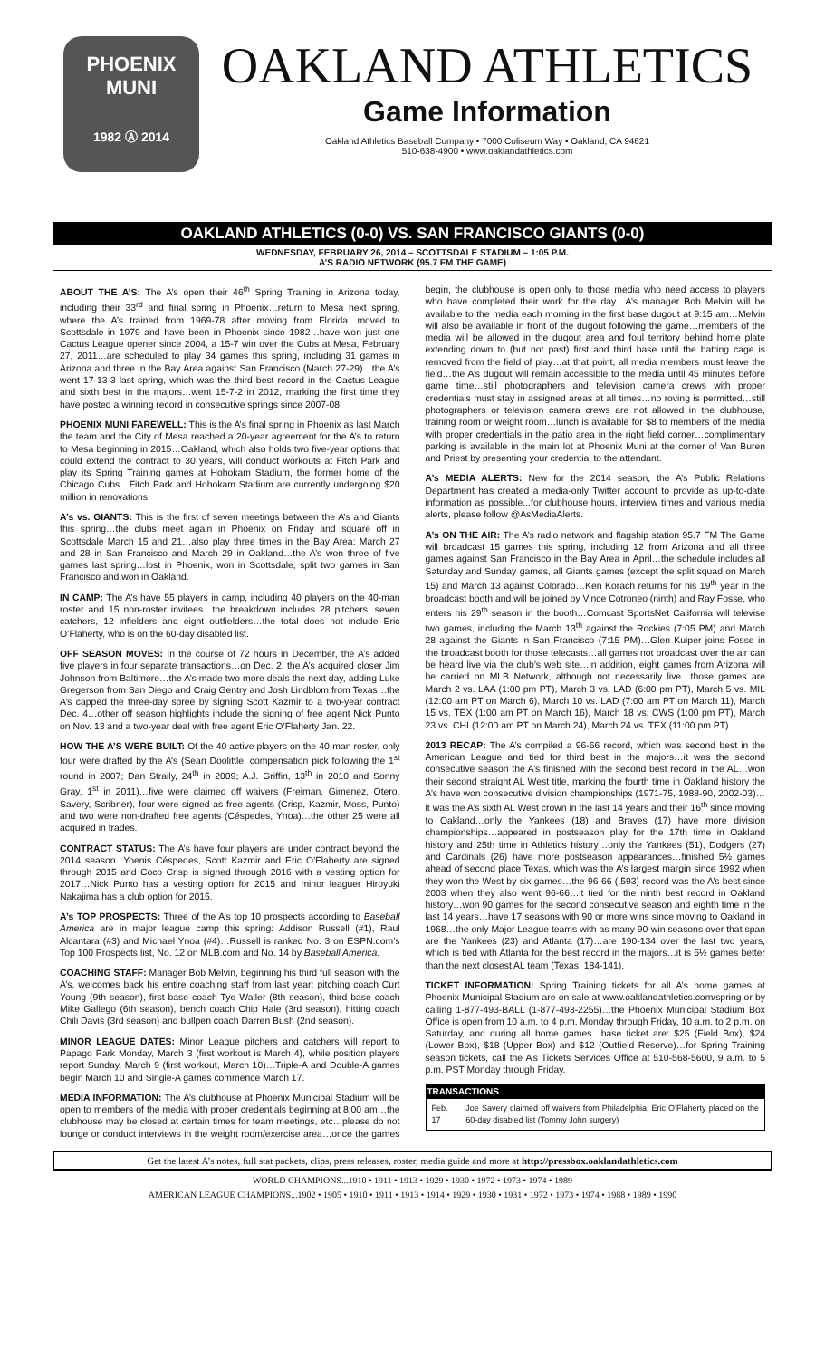PHOENIX
MUNI
1982 Ⓐ 2014
OAKLAND ATHLETICS
Game Information
Oakland Athletics Baseball Company • 7000 Coliseum Way • Oakland, CA 94621
510-638-4900 • www.oaklandathletics.com
OAKLAND ATHLETICS (0-0) VS. SAN FRANCISCO GIANTS (0-0)
WEDNESDAY, FEBRUARY 26, 2014 – SCOTTSDALE STADIUM – 1:05 P.M.
A’S RADIO NETWORK (95.7 FM THE GAME)
ABOUT THE A’S: The A’s open their 46<sup>th</sup> Spring Training in Arizona today, including their 33<sup>rd</sup> and final spring in Phoenix…return to Mesa next spring, where the A’s trained from 1969-78 after moving from Florida…moved to Scottsdale in 1979 and have been in Phoenix since 1982…have won just one Cactus League opener since 2004, a 15-7 win over the Cubs at Mesa, February 27, 2011…are scheduled to play 34 games this spring, including 31 games in Arizona and three in the Bay Area against San Francisco (March 27-29)…the A’s went 17-13-3 last spring, which was the third best record in the Cactus League and sixth best in the majors…went 15-7-2 in 2012, marking the first time they have posted a winning record in consecutive springs since 2007-08.
PHOENIX MUNI FAREWELL: This is the A’s final spring in Phoenix as last March the team and the City of Mesa reached a 20-year agreement for the A’s to return to Mesa beginning in 2015…Oakland, which also holds two five-year options that could extend the contract to 30 years, will conduct workouts at Fitch Park and play its Spring Training games at Hohokam Stadium, the former home of the Chicago Cubs…Fitch Park and Hohokam Stadium are currently undergoing $20 million in renovations.
A’s vs. GIANTS: This is the first of seven meetings between the A’s and Giants this spring…the clubs meet again in Phoenix on Friday and square off in Scottsdale March 15 and 21…also play three times in the Bay Area: March 27 and 28 in San Francisco and March 29 in Oakland…the A’s won three of five games last spring…lost in Phoenix, won in Scottsdale, split two games in San Francisco and won in Oakland.
IN CAMP: The A’s have 55 players in camp, including 40 players on the 40-man roster and 15 non-roster invitees…the breakdown includes 28 pitchers, seven catchers, 12 infielders and eight outfielders…the total does not include Eric O’Flaherty, who is on the 60-day disabled list.
OFF SEASON MOVES: In the course of 72 hours in December, the A’s added five players in four separate transactions…on Dec. 2, the A’s acquired closer Jim Johnson from Baltimore…the A’s made two more deals the next day, adding Luke Gregerson from San Diego and Craig Gentry and Josh Lindblom from Texas…the A’s capped the three-day spree by signing Scott Kazmir to a two-year contract Dec. 4…other off season highlights include the signing of free agent Nick Punto on Nov. 13 and a two-year deal with free agent Eric O’Flaherty Jan. 22.
HOW THE A’S WERE BUILT: Of the 40 active players on the 40-man roster, only four were drafted by the A’s (Sean Doolittle, compensation pick following the 1<sup>st</sup> round in 2007; Dan Straily, 24<sup>th</sup> in 2009; A.J. Griffin, 13<sup>th</sup> in 2010 and Sonny Gray, 1<sup>st</sup> in 2011)…five were claimed off waivers (Freiman, Gimenez, Otero, Savery, Scribner), four were signed as free agents (Crisp, Kazmir, Moss, Punto) and two were non-drafted free agents (Céspedes, Ynoa)…the other 25 were all acquired in trades.
CONTRACT STATUS: The A’s have four players are under contract beyond the 2014 season...Yoenis Céspedes, Scott Kazmir and Eric O’Flaherty are signed through 2015 and Coco Crisp is signed through 2016 with a vesting option for 2017…Nick Punto has a vesting option for 2015 and minor leaguer Hiroyuki Nakajima has a club option for 2015.
A’s TOP PROSPECTS: Three of the A’s top 10 prospects according to Baseball America are in major league camp this spring: Addison Russell (#1), Raul Alcantara (#3) and Michael Ynoa (#4)…Russell is ranked No. 3 on ESPN.com’s Top 100 Prospects list, No. 12 on MLB.com and No. 14 by Baseball America.
COACHING STAFF: Manager Bob Melvin, beginning his third full season with the A’s, welcomes back his entire coaching staff from last year: pitching coach Curt Young (9th season), first base coach Tye Waller (8th season), third base coach Mike Gallego (6th season), bench coach Chip Hale (3rd season), hitting coach Chili Davis (3rd season) and bullpen coach Darren Bush (2nd season).
MINOR LEAGUE DATES: Minor League pitchers and catchers will report to Papago Park Monday, March 3 (first workout is March 4), while position players report Sunday, March 9 (first workout, March 10)…Triple-A and Double-A games begin March 10 and Single-A games commence March 17.
MEDIA INFORMATION: The A’s clubhouse at Phoenix Municipal Stadium will be open to members of the media with proper credentials beginning at 8:00 am…the clubhouse may be closed at certain times for team meetings, etc…please do not lounge or conduct interviews in the weight room/exercise area…once the games begin, the clubhouse is open only to those media who need access to players who have completed their work for the day…A’s manager Bob Melvin will be available to the media each morning in the first base dugout at 9:15 am…Melvin will also be available in front of the dugout following the game…members of the media will be allowed in the dugout area and foul territory behind home plate extending down to (but not past) first and third base until the batting cage is removed from the field of play…at that point, all media members must leave the field…the A’s dugout will remain accessible to the media until 45 minutes before game time…still photographers and television camera crews with proper credentials must stay in assigned areas at all times…no roving is permitted…still photographers or television camera crews are not allowed in the clubhouse, training room or weight room…lunch is available for $8 to members of the media with proper credentials in the patio area in the right field corner…complimentary parking is available in the main lot at Phoenix Muni at the corner of Van Buren and Priest by presenting your credential to the attendant.
A’s MEDIA ALERTS: New for the 2014 season, the A’s Public Relations Department has created a media-only Twitter account to provide as up-to-date information as possible...for clubhouse hours, interview times and various media alerts, please follow @AsMediaAlerts.
A’s ON THE AIR: The A’s radio network and flagship station 95.7 FM The Game will broadcast 15 games this spring, including 12 from Arizona and all three games against San Francisco in the Bay Area in April…the schedule includes all Saturday and Sunday games, all Giants games (except the split squad on March 15) and March 13 against Colorado…Ken Korach returns for his 19<sup>th</sup> year in the broadcast booth and will be joined by Vince Cotroneo (ninth) and Ray Fosse, who enters his 29<sup>th</sup> season in the booth…Comcast SportsNet California will televise two games, including the March 13<sup>th</sup> against the Rockies (7:05 PM) and March 28 against the Giants in San Francisco (7:15 PM)…Glen Kuiper joins Fosse in the broadcast booth for those telecasts…all games not broadcast over the air can be heard live via the club’s web site…in addition, eight games from Arizona will be carried on MLB Network, although not necessarily live…those games are March 2 vs. LAA (1:00 pm PT), March 3 vs. LAD (6:00 pm PT), March 5 vs. MIL (12:00 am PT on March 6), March 10 vs. LAD (7:00 am PT on March 11), March 15 vs. TEX (1:00 am PT on March 16), March 18 vs. CWS (1:00 pm PT), March 23 vs. CHI (12:00 am PT on March 24), March 24 vs. TEX (11:00 pm PT).
2013 RECAP: The A’s compiled a 96-66 record, which was second best in the American League and tied for third best in the majors…it was the second consecutive season the A’s finished with the second best record in the AL…won their second straight AL West title, marking the fourth time in Oakland history the A’s have won consecutive division championships (1971-75, 1988-90, 2002-03)…it was the A’s sixth AL West crown in the last 14 years and their 16<sup>th</sup> since moving to Oakland…only the Yankees (18) and Braves (17) have more division championships…appeared in postseason play for the 17th time in Oakland history and 25th time in Athletics history…only the Yankees (51), Dodgers (27) and Cardinals (26) have more postseason appearances…finished 5½ games ahead of second place Texas, which was the A’s largest margin since 1992 when they won the West by six games…the 96-66 (.593) record was the A’s best since 2003 when they also went 96-66…it tied for the ninth best record in Oakland history…won 90 games for the second consecutive season and eighth time in the last 14 years…have 17 seasons with 90 or more wins since moving to Oakland in 1968…the only Major League teams with as many 90-win seasons over that span are the Yankees (23) and Atlanta (17)…are 190-134 over the last two years, which is tied with Atlanta for the best record in the majors…it is 6½ games better than the next closest AL team (Texas, 184-141).
TICKET INFORMATION: Spring Training tickets for all A’s home games at Phoenix Municipal Stadium are on sale at www.oaklandathletics.com/spring or by calling 1-877-493-BALL (1-877-493-2255)…the Phoenix Municipal Stadium Box Office is open from 10 a.m. to 4 p.m. Monday through Friday, 10 a.m. to 2 p.m. on Saturday, and during all home games…base ticket are: $25 (Field Box), $24 (Lower Box), $18 (Upper Box) and $12 (Outfield Reserve)…for Spring Training season tickets, call the A’s Tickets Services Office at 510-568-5600, 9 a.m. to 5 p.m. PST Monday through Friday.
| TRANSACTIONS | |
| --- | --- |
| Feb. 17 | Joe Savery claimed off waivers from Philadelphia; Eric O’Flaherty placed on the 60-day disabled list (Tommy John surgery) |
Get the latest A’s notes, full stat packets, clips, press releases, roster, media guide and more at http://pressbox.oaklandathletics.com
WORLD CHAMPIONS...1910 • 1911 • 1913 • 1929 • 1930 • 1972 • 1973 • 1974 • 1989
AMERICAN LEAGUE CHAMPIONS...1902 • 1905 • 1910 • 1911 • 1913 • 1914 • 1929 • 1930 • 1931 • 1972 • 1973 • 1974 • 1988 • 1989 • 1990